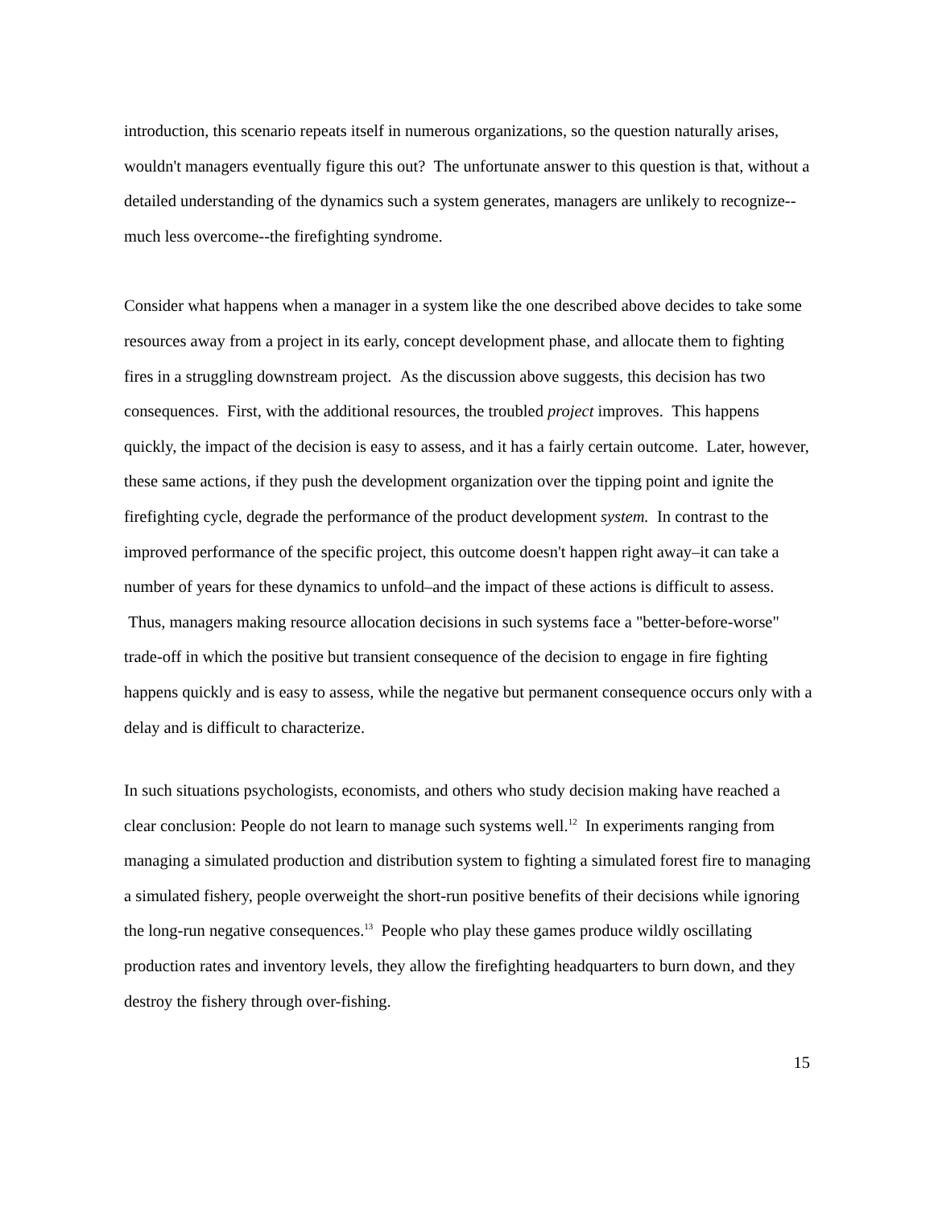introduction, this scenario repeats itself in numerous organizations, so the question naturally arises, wouldn't managers eventually figure this out? The unfortunate answer to this question is that, without a detailed understanding of the dynamics such a system generates, managers are unlikely to recognize--much less overcome--the firefighting syndrome.
Consider what happens when a manager in a system like the one described above decides to take some resources away from a project in its early, concept development phase, and allocate them to fighting fires in a struggling downstream project. As the discussion above suggests, this decision has two consequences. First, with the additional resources, the troubled project improves. This happens quickly, the impact of the decision is easy to assess, and it has a fairly certain outcome. Later, however, these same actions, if they push the development organization over the tipping point and ignite the firefighting cycle, degrade the performance of the product development system. In contrast to the improved performance of the specific project, this outcome doesn't happen right away–it can take a number of years for these dynamics to unfold–and the impact of these actions is difficult to assess. Thus, managers making resource allocation decisions in such systems face a "better-before-worse" trade-off in which the positive but transient consequence of the decision to engage in fire fighting happens quickly and is easy to assess, while the negative but permanent consequence occurs only with a delay and is difficult to characterize.
In such situations psychologists, economists, and others who study decision making have reached a clear conclusion: People do not learn to manage such systems well.<sup>12</sup> In experiments ranging from managing a simulated production and distribution system to fighting a simulated forest fire to managing a simulated fishery, people overweight the short-run positive benefits of their decisions while ignoring the long-run negative consequences.<sup>13</sup> People who play these games produce wildly oscillating production rates and inventory levels, they allow the firefighting headquarters to burn down, and they destroy the fishery through over-fishing.
15